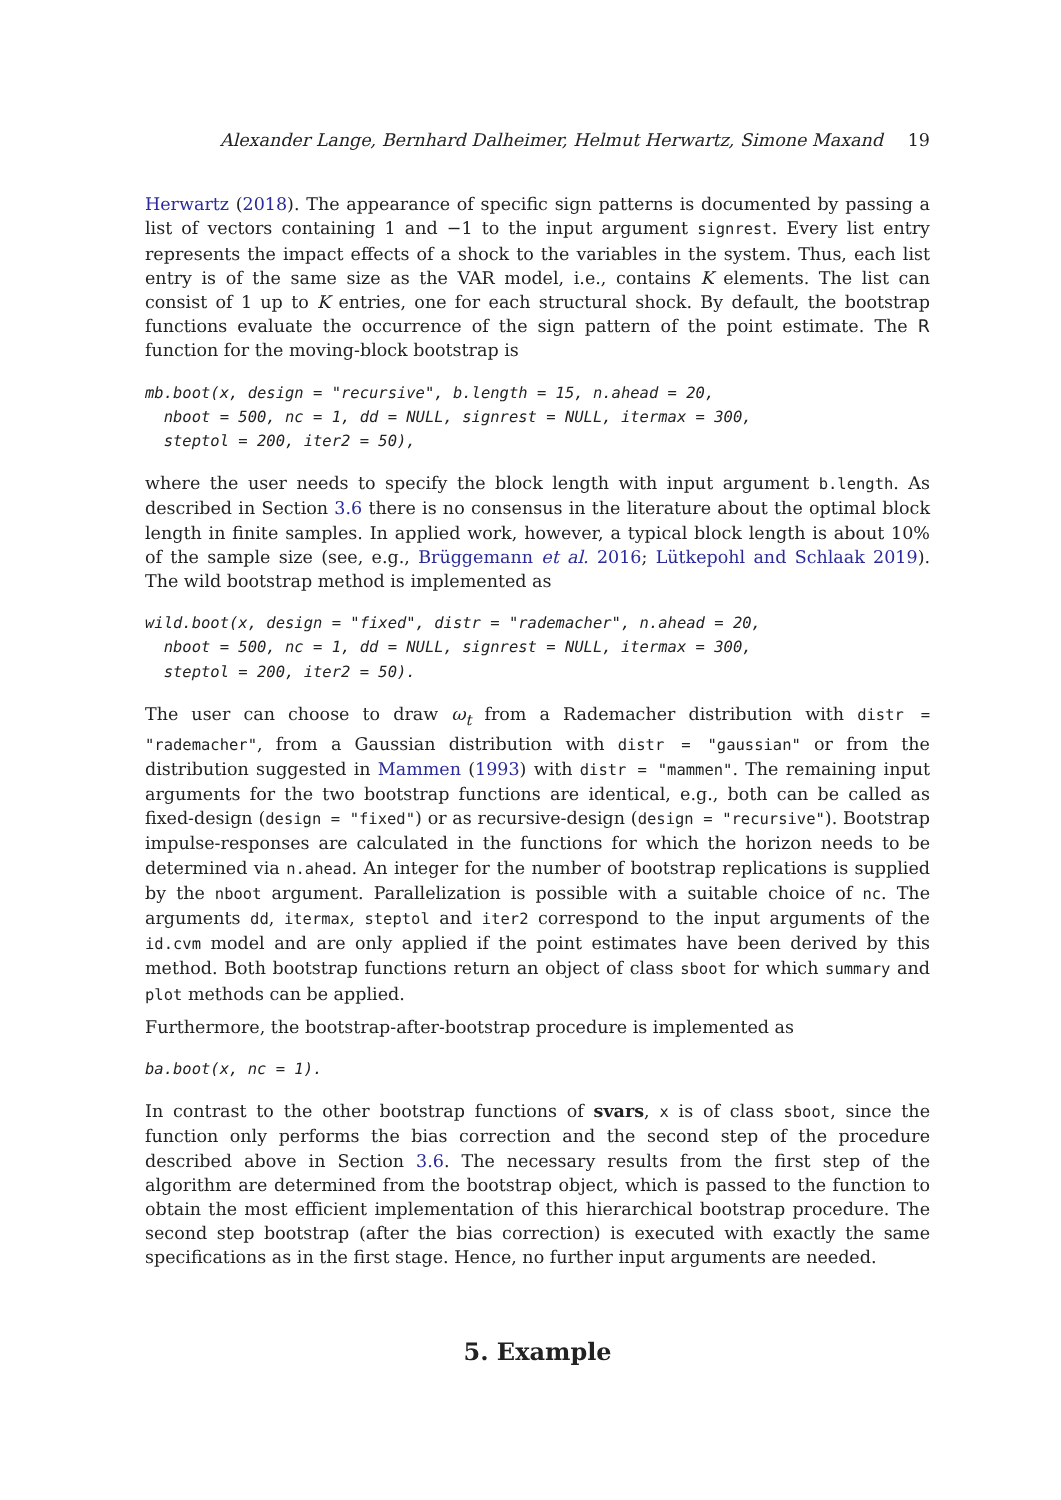Alexander Lange, Bernhard Dalheimer, Helmut Herwartz, Simone Maxand 19
Herwartz (2018). The appearance of specific sign patterns is documented by passing a list of vectors containing 1 and −1 to the input argument signrest. Every list entry represents the impact effects of a shock to the variables in the system. Thus, each list entry is of the same size as the VAR model, i.e., contains K elements. The list can consist of 1 up to K entries, one for each structural shock. By default, the bootstrap functions evaluate the occurrence of the sign pattern of the point estimate. The R function for the moving-block bootstrap is
mb.boot(x, design = "recursive", b.length = 15, n.ahead = 20,
  nboot = 500, nc = 1, dd = NULL, signrest = NULL, itermax = 300,
  steptol = 200, iter2 = 50),
where the user needs to specify the block length with input argument b.length. As described in Section 3.6 there is no consensus in the literature about the optimal block length in finite samples. In applied work, however, a typical block length is about 10% of the sample size (see, e.g., Brüggemann et al. 2016; Lütkepohl and Schlaak 2019). The wild bootstrap method is implemented as
wild.boot(x, design = "fixed", distr = "rademacher", n.ahead = 20,
  nboot = 500, nc = 1, dd = NULL, signrest = NULL, itermax = 300,
  steptol = 200, iter2 = 50).
The user can choose to draw ω<sub>t</sub> from a Rademacher distribution with distr = "rademacher", from a Gaussian distribution with distr = "gaussian" or from the distribution suggested in Mammen (1993) with distr = "mammen". The remaining input arguments for the two bootstrap functions are identical, e.g., both can be called as fixed-design (design = "fixed") or as recursive-design (design = "recursive"). Bootstrap impulse-responses are calculated in the functions for which the horizon needs to be determined via n.ahead. An integer for the number of bootstrap replications is supplied by the nboot argument. Parallelization is possible with a suitable choice of nc. The arguments dd, itermax, steptol and iter2 correspond to the input arguments of the id.cvm model and are only applied if the point estimates have been derived by this method. Both bootstrap functions return an object of class sboot for which summary and plot methods can be applied.
Furthermore, the bootstrap-after-bootstrap procedure is implemented as
ba.boot(x, nc = 1).
In contrast to the other bootstrap functions of svars, x is of class sboot, since the function only performs the bias correction and the second step of the procedure described above in Section 3.6. The necessary results from the first step of the algorithm are determined from the bootstrap object, which is passed to the function to obtain the most efficient implementation of this hierarchical bootstrap procedure. The second step bootstrap (after the bias correction) is executed with exactly the same specifications as in the first stage. Hence, no further input arguments are needed.
5. Example